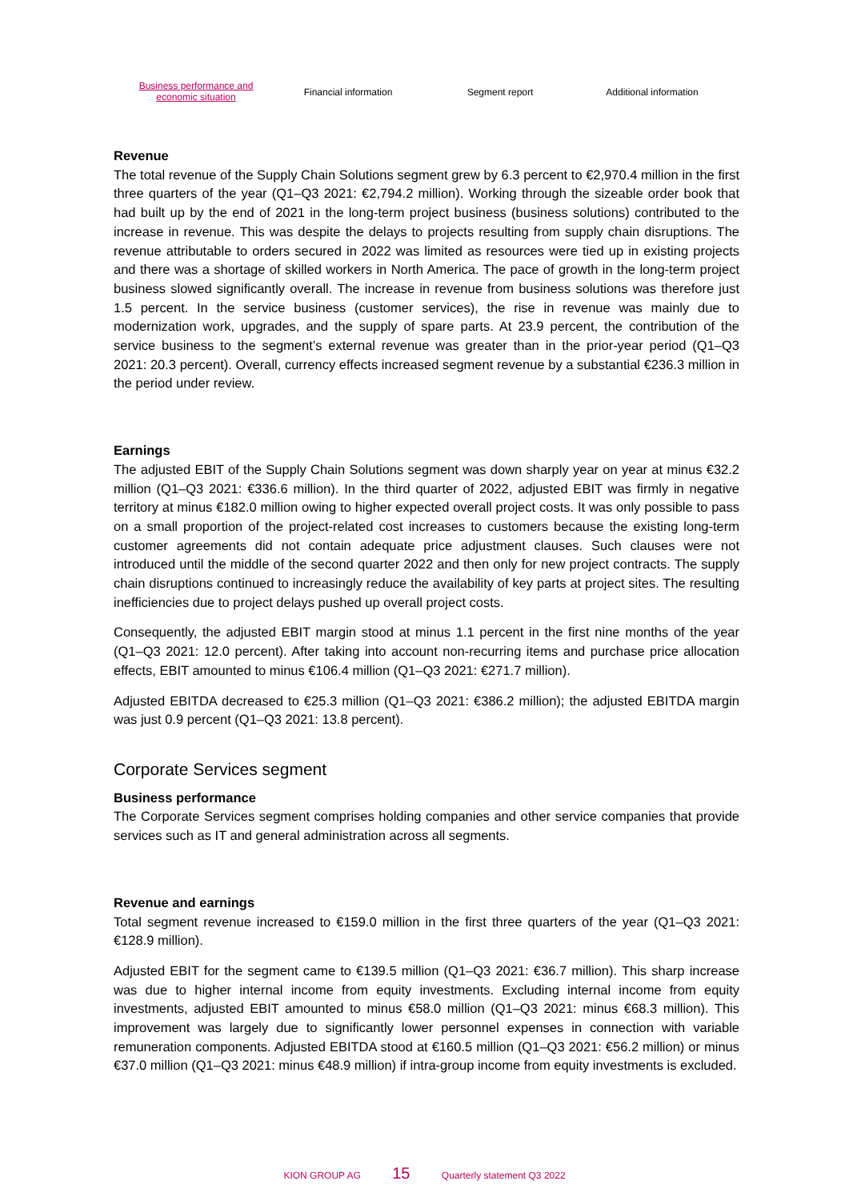Business performance and
economic situation
Financial information Segment report Additional information
Revenue
The total revenue of the Supply Chain Solutions segment grew by 6.3 percent to €2,970.4 million in the first three quarters of the year (Q1–Q3 2021: €2,794.2 million). Working through the sizeable order book that had built up by the end of 2021 in the long-term project business (business solutions) contributed to the increase in revenue. This was despite the delays to projects resulting from supply chain disruptions. The revenue attributable to orders secured in 2022 was limited as resources were tied up in existing projects and there was a shortage of skilled workers in North America. The pace of growth in the long-term project business slowed significantly overall. The increase in revenue from business solutions was therefore just 1.5 percent. In the service business (customer services), the rise in revenue was mainly due to modernization work, upgrades, and the supply of spare parts. At 23.9 percent, the contribution of the service business to the segment’s external revenue was greater than in the prior-year period (Q1–Q3 2021: 20.3 percent). Overall, currency effects increased segment revenue by a substantial €236.3 million in the period under review.
Earnings
The adjusted EBIT of the Supply Chain Solutions segment was down sharply year on year at minus €32.2 million (Q1–Q3 2021: €336.6 million). In the third quarter of 2022, adjusted EBIT was firmly in negative territory at minus €182.0 million owing to higher expected overall project costs. It was only possible to pass on a small proportion of the project-related cost increases to customers because the existing long-term customer agreements did not contain adequate price adjustment clauses. Such clauses were not introduced until the middle of the second quarter 2022 and then only for new project contracts. The supply chain disruptions continued to increasingly reduce the availability of key parts at project sites. The resulting inefficiencies due to project delays pushed up overall project costs.
Consequently, the adjusted EBIT margin stood at minus 1.1 percent in the first nine months of the year (Q1–Q3 2021: 12.0 percent). After taking into account non-recurring items and purchase price allocation effects, EBIT amounted to minus €106.4 million (Q1–Q3 2021: €271.7 million).
Adjusted EBITDA decreased to €25.3 million (Q1–Q3 2021: €386.2 million); the adjusted EBITDA margin was just 0.9 percent (Q1–Q3 2021: 13.8 percent).
Corporate Services segment
Business performance
The Corporate Services segment comprises holding companies and other service companies that provide services such as IT and general administration across all segments.
Revenue and earnings
Total segment revenue increased to €159.0 million in the first three quarters of the year (Q1–Q3 2021: €128.9 million).
Adjusted EBIT for the segment came to €139.5 million (Q1–Q3 2021: €36.7 million). This sharp increase was due to higher internal income from equity investments. Excluding internal income from equity investments, adjusted EBIT amounted to minus €58.0 million (Q1–Q3 2021: minus €68.3 million). This improvement was largely due to significantly lower personnel expenses in connection with variable remuneration components. Adjusted EBITDA stood at €160.5 million (Q1–Q3 2021: €56.2 million) or minus €37.0 million (Q1–Q3 2021: minus €48.9 million) if intra-group income from equity investments is excluded.
KION GROUP AG 15 Quarterly statement Q3 2022